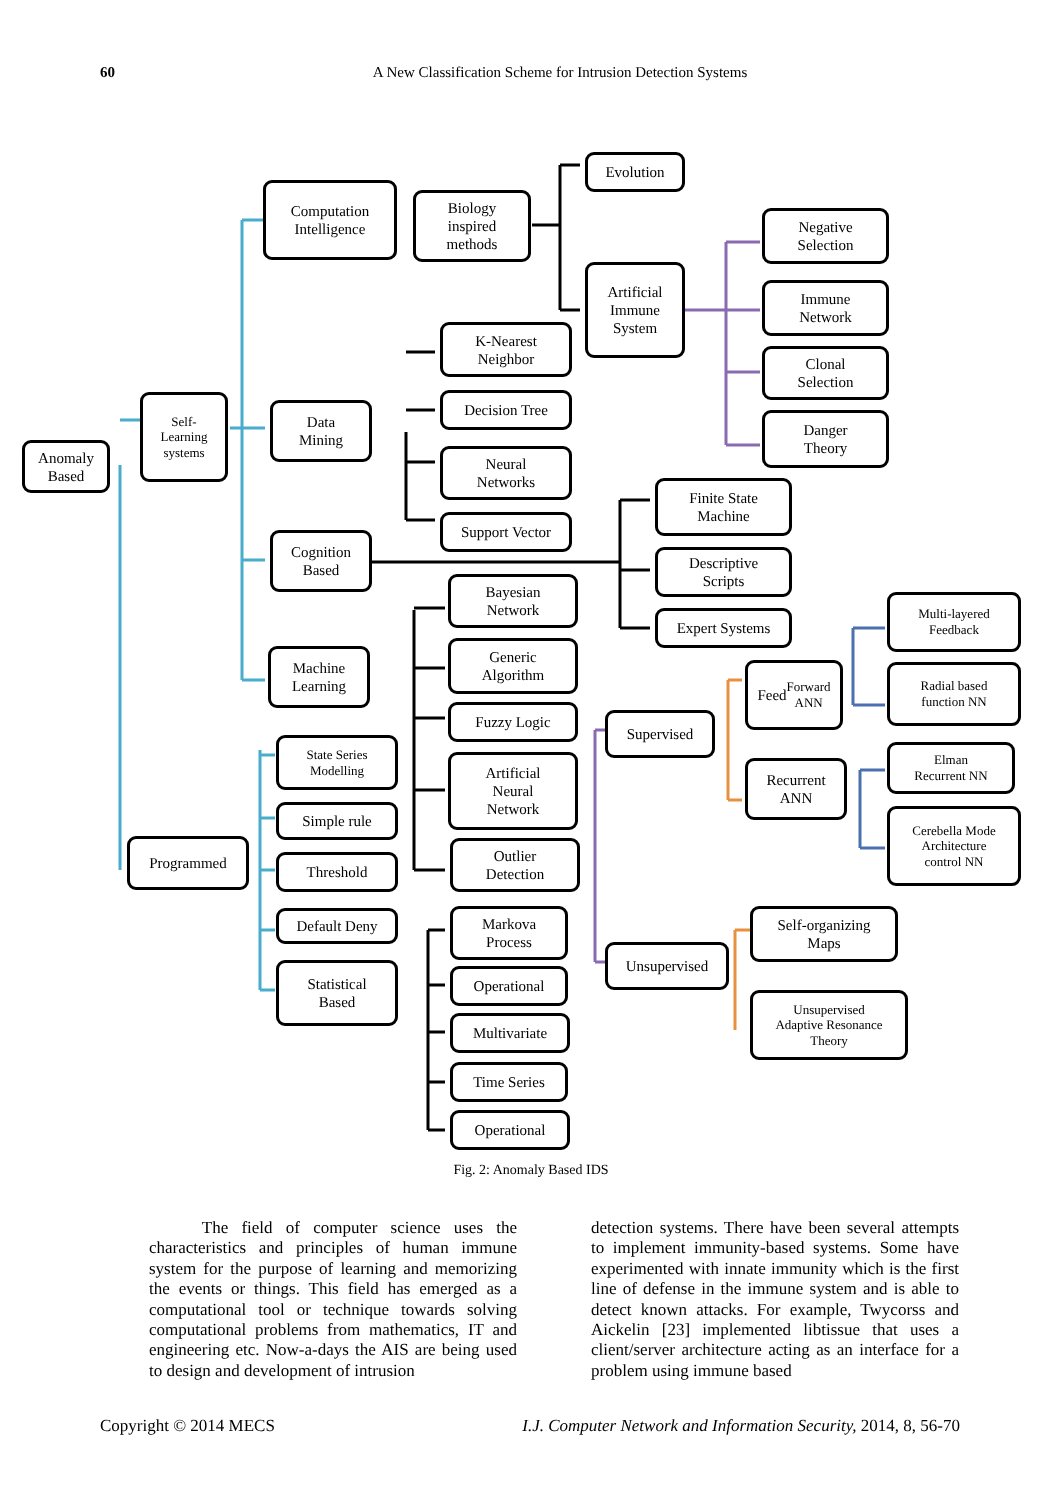60 A New Classification Scheme for Intrusion Detection Systems
Anomaly
Based
Self-
Learning
systems
Computation
Intelligence
Biology
inspired
methods
Evolution
Artificial
Immune
System
Negative
Selection
Immune
Network
Clonal
Selection
Danger
Theory
Data
Mining
K-Nearest
Neighbor
Decision Tree
Neural
Networks
Support Vector
Cognition
Based
Finite State
Machine
Descriptive
Scripts
Expert Systems
Machine
Learning
Bayesian
Network
Generic
Algorithm
Fuzzy Logic
Artificial
Neural
Network
Outlier
Detection
Supervised
Feed
Forward
ANN
Recurrent
ANN
Multi-layered
Feedback
Radial based
function NN
Elman
Recurrent NN
Cerebella Mode
Architecture
control NN
Unsupervised
Self-organizing
Maps
Unsupervised
Adaptive Resonance
Theory
Programmed
State Series
Modelling
Simple rule
Threshold
Default Deny
Statistical
Based
Markova
Process
Operational
Multivariate
Time Series
Operational
Fig. 2: Anomaly Based IDS
The field of computer science uses the characteristics and principles of human immune system for the purpose of learning and memorizing the events or things. This field has emerged as a computational tool or technique towards solving computational problems from mathematics, IT and engineering etc. Now-a-days the AIS are being used to design and development of intrusion
detection systems. There have been several attempts to implement immunity-based systems. Some have experimented with innate immunity which is the first line of defense in the immune system and is able to detect known attacks. For example, Twycorss and Aickelin [23] implemented libtissue that uses a client/server architecture acting as an interface for a problem using immune based
Copyright © 2014 MECS I.J. Computer Network and Information Security, 2014, 8, 56-70